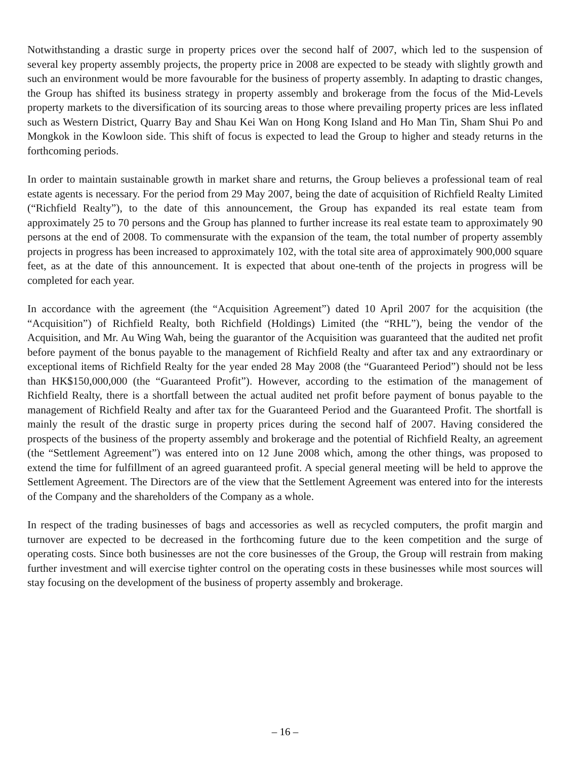Notwithstanding a drastic surge in property prices over the second half of 2007, which led to the suspension of several key property assembly projects, the property price in 2008 are expected to be steady with slightly growth and such an environment would be more favourable for the business of property assembly. In adapting to drastic changes, the Group has shifted its business strategy in property assembly and brokerage from the focus of the Mid-Levels property markets to the diversification of its sourcing areas to those where prevailing property prices are less inflated such as Western District, Quarry Bay and Shau Kei Wan on Hong Kong Island and Ho Man Tin, Sham Shui Po and Mongkok in the Kowloon side. This shift of focus is expected to lead the Group to higher and steady returns in the forthcoming periods.
In order to maintain sustainable growth in market share and returns, the Group believes a professional team of real estate agents is necessary. For the period from 29 May 2007, being the date of acquisition of Richfield Realty Limited (“Richfield Realty”), to the date of this announcement, the Group has expanded its real estate team from approximately 25 to 70 persons and the Group has planned to further increase its real estate team to approximately 90 persons at the end of 2008. To commensurate with the expansion of the team, the total number of property assembly projects in progress has been increased to approximately 102, with the total site area of approximately 900,000 square feet, as at the date of this announcement. It is expected that about one-tenth of the projects in progress will be completed for each year.
In accordance with the agreement (the “Acquisition Agreement”) dated 10 April 2007 for the acquisition (the “Acquisition”) of Richfield Realty, both Richfield (Holdings) Limited (the “RHL”), being the vendor of the Acquisition, and Mr. Au Wing Wah, being the guarantor of the Acquisition was guaranteed that the audited net profit before payment of the bonus payable to the management of Richfield Realty and after tax and any extraordinary or exceptional items of Richfield Realty for the year ended 28 May 2008 (the “Guaranteed Period”) should not be less than HK$150,000,000 (the “Guaranteed Profit”). However, according to the estimation of the management of Richfield Realty, there is a shortfall between the actual audited net profit before payment of bonus payable to the management of Richfield Realty and after tax for the Guaranteed Period and the Guaranteed Profit. The shortfall is mainly the result of the drastic surge in property prices during the second half of 2007. Having considered the prospects of the business of the property assembly and brokerage and the potential of Richfield Realty, an agreement (the “Settlement Agreement”) was entered into on 12 June 2008 which, among the other things, was proposed to extend the time for fulfillment of an agreed guaranteed profit. A special general meeting will be held to approve the Settlement Agreement. The Directors are of the view that the Settlement Agreement was entered into for the interests of the Company and the shareholders of the Company as a whole.
In respect of the trading businesses of bags and accessories as well as recycled computers, the profit margin and turnover are expected to be decreased in the forthcoming future due to the keen competition and the surge of operating costs. Since both businesses are not the core businesses of the Group, the Group will restrain from making further investment and will exercise tighter control on the operating costs in these businesses while most sources will stay focusing on the development of the business of property assembly and brokerage.
– 16 –